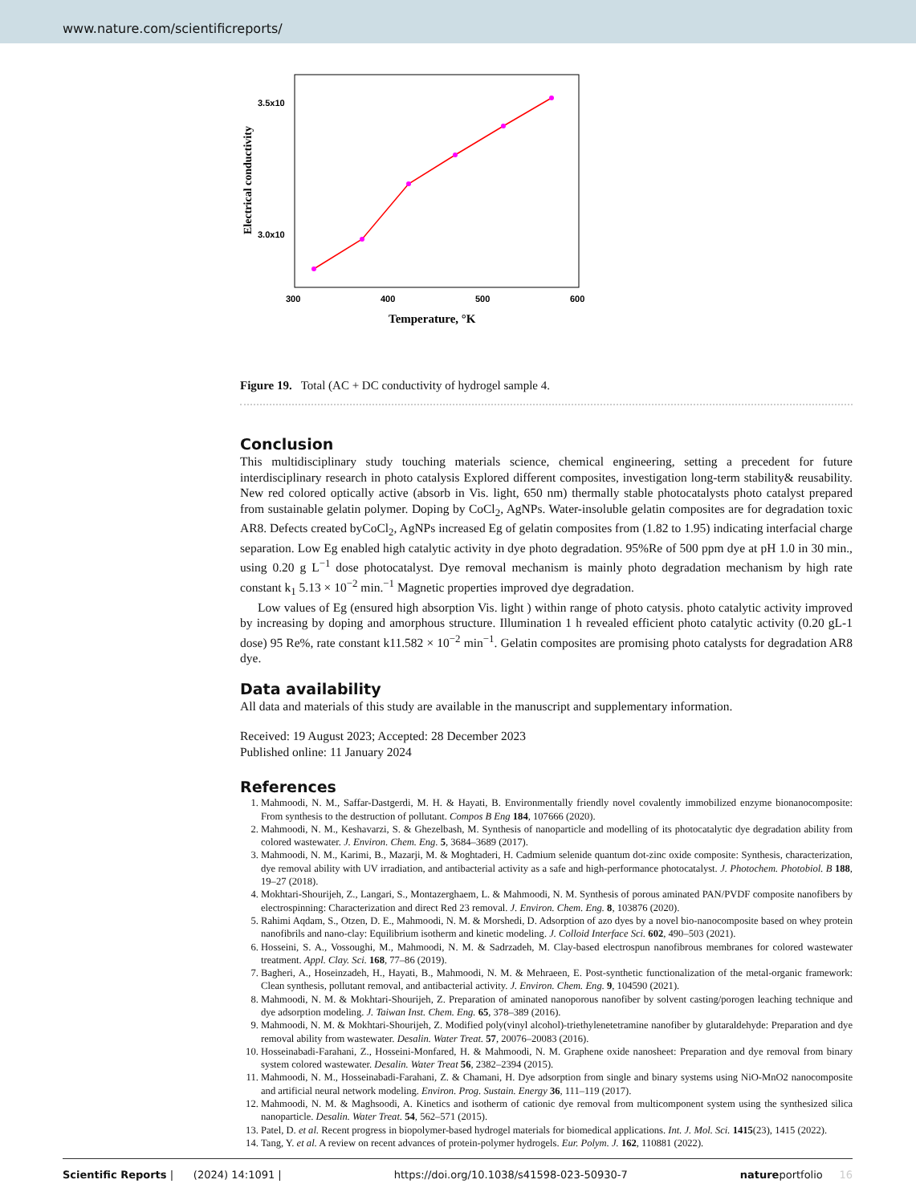www.nature.com/scientificreports/
3.5x10
3.0x10
300
400
500
600
Temperature, °K
Electrical conductivity
Figure 19. Total (AC + DC conductivity of hydrogel sample 4.
Conclusion
This multidisciplinary study touching materials science, chemical engineering, setting a precedent for future interdisciplinary research in photo catalysis Explored different composites, investigation long-term stability& reusability. New red colored optically active (absorb in Vis. light, 650 nm) thermally stable photocatalysts photo catalyst prepared from sustainable gelatin polymer. Doping by CoCl<sub>2</sub>, AgNPs. Water-insoluble gelatin composites are for degradation toxic AR8. Defects created byCoCl<sub>2</sub>, AgNPs increased Eg of gelatin composites from (1.82 to 1.95) indicating interfacial charge separation. Low Eg enabled high catalytic activity in dye photo degradation. 95%Re of 500 ppm dye at pH 1.0 in 30 min., using 0.20 g L<sup>−1</sup> dose photocatalyst. Dye removal mechanism is mainly photo degradation mechanism by high rate constant k<sub>1</sub> 5.13 × 10<sup>−2</sup> min.<sup>−1</sup> Magnetic properties improved dye degradation.
Low values of Eg (ensured high absorption Vis. light ) within range of photo catysis. photo catalytic activity improved by increasing by doping and amorphous structure. Illumination 1 h revealed efficient photo catalytic activity (0.20 gL-1 dose) 95 Re%, rate constant k11.582 × 10<sup>−2</sup> min<sup>−1</sup>. Gelatin composites are promising photo catalysts for degradation AR8 dye.
Data availability
All data and materials of this study are available in the manuscript and supplementary information.
Received: 19 August 2023; Accepted: 28 December 2023
Published online: 11 January 2024
References
1. Mahmoodi, N. M., Saffar-Dastgerdi, M. H. & Hayati, B. Environmentally friendly novel covalently immobilized enzyme bionanocomposite: From synthesis to the destruction of pollutant. Compos B Eng 184, 107666 (2020).
2. Mahmoodi, N. M., Keshavarzi, S. & Ghezelbash, M. Synthesis of nanoparticle and modelling of its photocatalytic dye degradation ability from colored wastewater. J. Environ. Chem. Eng. 5, 3684–3689 (2017).
3. Mahmoodi, N. M., Karimi, B., Mazarji, M. & Moghtaderi, H. Cadmium selenide quantum dot-zinc oxide composite: Synthesis, characterization, dye removal ability with UV irradiation, and antibacterial activity as a safe and high-performance photocatalyst. J. Photochem. Photobiol. B 188, 19–27 (2018).
4. Mokhtari-Shourijeh, Z., Langari, S., Montazerghaem, L. & Mahmoodi, N. M. Synthesis of porous aminated PAN/PVDF composite nanofibers by electrospinning: Characterization and direct Red 23 removal. J. Environ. Chem. Eng. 8, 103876 (2020).
5. Rahimi Aqdam, S., Otzen, D. E., Mahmoodi, N. M. & Morshedi, D. Adsorption of azo dyes by a novel bio-nanocomposite based on whey protein nanofibrils and nano-clay: Equilibrium isotherm and kinetic modeling. J. Colloid Interface Sci. 602, 490–503 (2021).
6. Hosseini, S. A., Vossoughi, M., Mahmoodi, N. M. & Sadrzadeh, M. Clay-based electrospun nanofibrous membranes for colored wastewater treatment. Appl. Clay. Sci. 168, 77–86 (2019).
7. Bagheri, A., Hoseinzadeh, H., Hayati, B., Mahmoodi, N. M. & Mehraeen, E. Post-synthetic functionalization of the metal-organic framework: Clean synthesis, pollutant removal, and antibacterial activity. J. Environ. Chem. Eng. 9, 104590 (2021).
8. Mahmoodi, N. M. & Mokhtari-Shourijeh, Z. Preparation of aminated nanoporous nanofiber by solvent casting/porogen leaching technique and dye adsorption modeling. J. Taiwan Inst. Chem. Eng. 65, 378–389 (2016).
9. Mahmoodi, N. M. & Mokhtari-Shourijeh, Z. Modified poly(vinyl alcohol)-triethylenetetramine nanofiber by glutaraldehyde: Preparation and dye removal ability from wastewater. Desalin. Water Treat. 57, 20076–20083 (2016).
10. Hosseinabadi-Farahani, Z., Hosseini-Monfared, H. & Mahmoodi, N. M. Graphene oxide nanosheet: Preparation and dye removal from binary system colored wastewater. Desalin. Water Treat 56, 2382–2394 (2015).
11. Mahmoodi, N. M., Hosseinabadi-Farahani, Z. & Chamani, H. Dye adsorption from single and binary systems using NiO-MnO2 nanocomposite and artificial neural network modeling. Environ. Prog. Sustain. Energy 36, 111–119 (2017).
12. Mahmoodi, N. M. & Maghsoodi, A. Kinetics and isotherm of cationic dye removal from multicomponent system using the synthesized silica nanoparticle. Desalin. Water Treat. 54, 562–571 (2015).
13. Patel, D. et al. Recent progress in biopolymer-based hydrogel materials for biomedical applications. Int. J. Mol. Sci. 1415(23), 1415 (2022).
14. Tang, Y. et al. A review on recent advances of protein-polymer hydrogels. Eur. Polym. J. 162, 110881 (2022).
Scientific Reports | (2024) 14:1091 | https://doi.org/10.1038/s41598-023-50930-7 natureportfolio 16